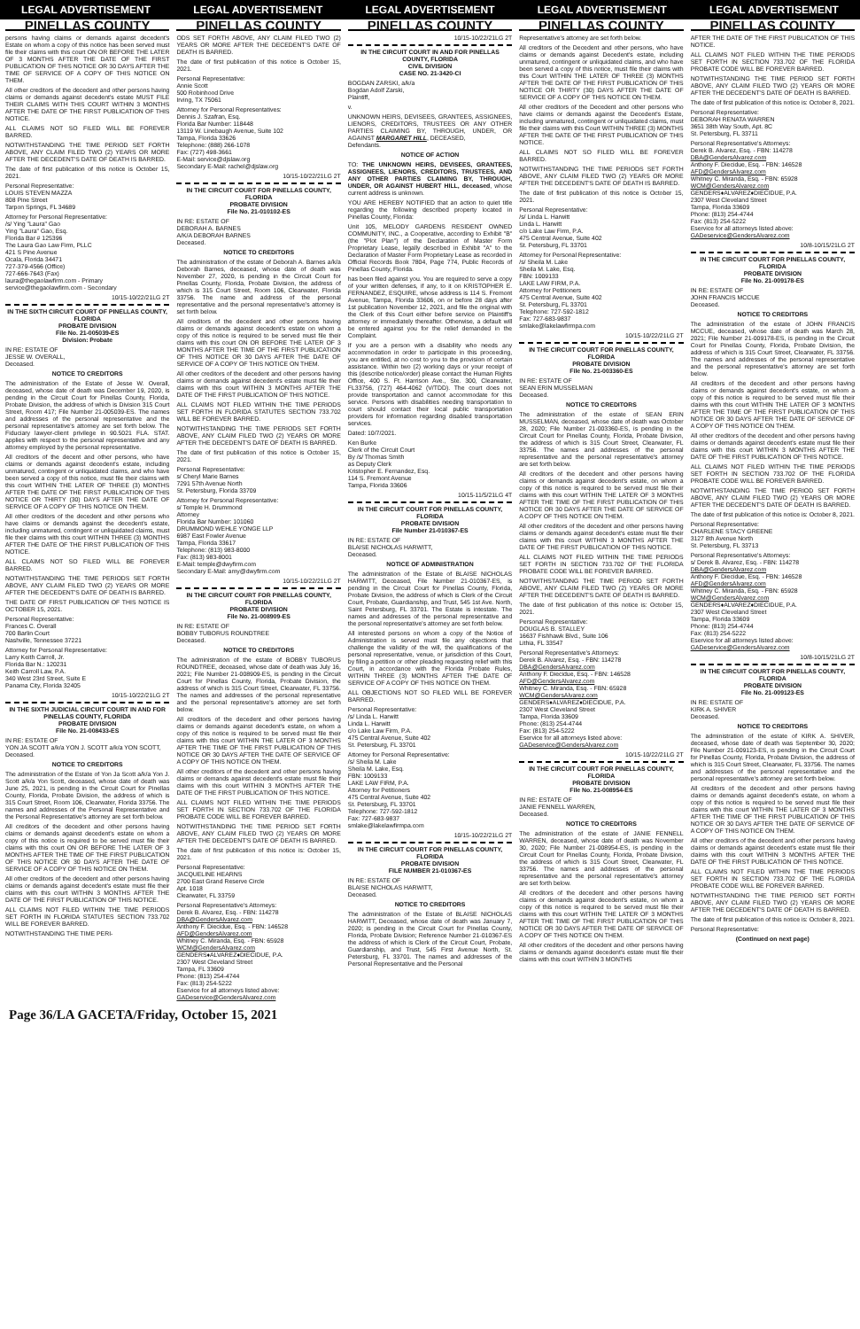LEGAL ADVERTISEMENT LEGAL ADVERTISEMENT LEGAL ADVERTISEMENT LEGAL ADVERTISEMENT LEGAL ADVERTISEMENT
PINELLAS COUNTY
persons having claims or demands against decedent's Estate on whom a copy of this notice has been served must file their claims with this court ON OR BEFORE THE LATER OF 3 MONTHS AFTER THE DATE OF THE FIRST PUBLICATION OF THIS NOTICE OR 30 DAYS AFTER THE TIME OF SERVICE OF A COPY OF THIS NOTICE ON THEM.
All other creditors of the decedent and other persons having claims or demands against decedent's estate MUST FILE THEIR CLAIMS WITH THIS COURT WITHIN 3 MONTHS AFTER THE DATE OF THE FIRST PUBLICATION OF THIS NOTICE.
ALL CLAIMS NOT SO FILED WILL BE FOREVER BARRED.
NOTWITHSTANDING THE TIME PERIOD SET FORTH ABOVE, ANY CLAIM FILED TWO (2) YEARS OR MORE AFTER THE DECEDENT'S DATE OF DEATH IS BARRED.
The date of first publication of this notice is October 15, 2021.
Personal Representative:
LOUIS STEVEN MAZZA
808 Pine Street
Tarpon Springs, FL 34689
Attorney for Personal Representative:
/s/ Ying "Laura" Gao
Ying "Laura" Gao, Esq.
Florida Bar # 125396
The Laura Gao Law Firm, PLLC
421 S Pine Avenue
Ocala, Florida 34471
727-379-4566 (Office)
727-666-7643 (Fax)
laura@thegaolawfirm.com - Primary
service@thegaolawfirm.com - Secondary
10/15-10/22/21LG 2T
IN THE SIXTH CIRCUIT COURT OF PINELLAS COUNTY, FLORIDA
PROBATE DIVISION
File No. 21-005039-ES
Division: Probate
IN RE: ESTATE OF
JESSE W. OVERALL,
Deceased.
NOTICE TO CREDITORS
The administration of the Estate of Jesse W. Overall, deceased, whose date of death was December 19, 2020, is pending in the Circuit Court for Pinellas County, Florida, Probate Division, the address of which is Division 315 Court Street, Room 417; File Number 21-005039-ES. The names and addresses of the personal representative and the personal representative's attorney are set forth below. The Fiduciary lawyer-client privilege in 90.5021 FLA. STAT. applies with respect to the personal representative and any attorney employed by the personal representative.
All creditors of the decent and other persons, who have claims or demands against decedent's estate, including unmatured, contingent or unliquidated claims, and who have been served a copy of this notice, must file their claims with this court WITHIN THE LATER OF THREE (3) MONTHS AFTER THE DATE OF THE FIRST PUBLICATION OF THIS NOTICE OR THIRTY (30) DAYS AFTER THE DATE OF SERVICE OF A COPY OF THIS NOTICE ON THEM.
All other creditors of the decedent and other persons who have claims or demands against the decedent's estate, including unmatured, contingent or unliquidated claims, must file their claims with this court WITHIN THREE (3) MONTHS AFTER THE DATE OF THE FIRST PUBLICATION OF THIS NOTICE.
ALL CLAIMS NOT SO FILED WILL BE FOREVER BARRED.
NOTWITHSTANDING THE TIME PERIODS SET FORTH ABOVE, ANY CLAIM FILED TWO (2) YEARS OR MORE AFTER THE DECEDENT'S DATE OF DEATH IS BARRED.
THE DATE OF FIRST PUBLICATION OF THIS NOTICE IS OCTOBER 15, 2021.
Personal Representative:
Frances C. Overall
700 Barlin Court
Nashville, Tennessee 37221
Attorney for Personal Representative:
Larry Keith Carroll, Jr.
Florida Bar N.: 120231
Keith Carroll Law, P.A.
340 West 23rd Street, Suite E
Panama City, Florida 32405
10/15-10/22/21LG 2T
IN THE SIXTH JUDICIAL CIRCUIT COURT IN AND FOR PINELLAS COUNTY, FLORIDA
PROBATE DIVISION
File No. 21-008433-ES
IN RE: ESTATE OF
YON JA SCOTT a/k/a YON J. SCOTT a/k/a YON SCOTT,
Deceased.
NOTICE TO CREDITORS
The administration of the Estate of Yon Ja Scott a/k/a Yon J. Scott a/k/a Yon Scott, deceased, whose date of death was June 25, 2021, is pending in the Circuit Court for Pinellas County, Florida, Probate Division, the address of which is 315 Court Street, Room 106, Clearwater, Florida 33756. The names and addresses of the Personal Representative and the Personal Representative's attorney are set forth below.
All creditors of the decedent and other persons having claims or demands against decedent's estate on whom a copy of this notice is required to be served must file their claims with this court ON OR BEFORE THE LATER OF 3 MONTHS AFTER THE TIME OF THE FIRST PUBLICATION OF THIS NOTICE OR 30 DAYS AFTER THE DATE OF SERVICE OF A COPY OF THIS NOTICE ON THEM.
All other creditors of the decedent and other persons having claims or demands against decedent's estate must file their claims with this court WITHIN 3 MONTHS AFTER THE DATE OF THE FIRST PUBLICATION OF THIS NOTICE.
ALL CLAIMS NOT FILED WITHIN THE TIME PERIODS SET FORTH IN FLORIDA STATUTES SECTION 733.702 WILL BE FOREVER BARRED.
NOTWITHSTANDING THE TIME PERI-
PINELLAS COUNTY
ODS SET FORTH ABOVE, ANY CLAIM FILED TWO (2) YEARS OR MORE AFTER THE DECEDENT'S DATE OF DEATH IS BARRED.
The date of first publication of this notice is October 15, 2021.
Personal Representative:
Annie Scott
500 Robinhood Drive
Irving, TX 75061
Attorney for Personal Representatives:
Dennis J. Szafran, Esq.
Florida Bar Number: 118448
13119 W. Linebaugh Avenue, Suite 102
Tampa, Florida 33626
Telephone: (888) 266-1078
Fax: (727) 498-3661
E-Mail: service@djslaw.org
Secondary E-Mail: rachel@djslaw.org
10/15-10/22/21LG 2T
IN THE CIRCUIT COURT FOR PINELLAS COUNTY, FLORIDA
PROBATE DIVISION
File No. 21-010102-ES
IN RE: ESTATE OF
DEBORAH A. BARNES
A/K/A DEBORAH BARNES
Deceased.
NOTICE TO CREDITORS
The administration of the estate of Deborah A. Barnes a/k/a Deborah Barnes, deceased, whose date of death was November 27, 2020, is pending in the Circuit Court for Pinellas County, Florida, Probate Division, the address of which is 315 Court Street, Room 106, Clearwater, Florida 33756. The name and address of the personal representative and the personal representative's attorney is set forth below.
All creditors of the decedent and other persons having claims or demands against decedent's estate on whom a copy of this notice is required to be served must file their claims with this court ON OR BEFORE THE LATER OF 3 MONTHS AFTER THE TIME OF THE FIRST PUBLICATION OF THIS NOTICE OR 30 DAYS AFTER THE DATE OF SERVICE OF A COPY OF THIS NOTICE ON THEM.
All other creditors of the decedent and other persons having claims or demands against decedent's estate must file their claims with this court WITHIN 3 MONTHS AFTER THE DATE OF THE FIRST PUBLICATION OF THIS NOTICE.
ALL CLAIMS NOT FILED WITHIN THE TIME PERIODS SET FORTH IN FLORIDA STATUTES SECTION 733.702 WILL BE FOREVER BARRED.
NOTWITHSTANDING THE TIME PERIODS SET FORTH ABOVE, ANY CLAIM FILED TWO (2) YEARS OR MORE AFTER THE DECEDENT'S DATE OF DEATH IS BARRED.
The date of first publication of this notice is October 15, 2021.
Personal Representative:
s/ Cheryl Marie Barnes
7291 57th Avenue North
St. Petersburg, Florida 33709
Attorney for Personal Representative:
s/ Temple H. Drummond
Attorney
Florida Bar Number: 101060
DRUMMOND WEHLE YONGE LLP
6987 East Fowler Avenue
Tampa, Florida 33617
Telephone: (813) 983-8000
Fax: (813) 983-8001
E-Mail: temple@dwyfirm.com
Secondary E-Mail: amy@dwyfirm.com
10/15-10/22/21LG 2T
IN THE CIRCUIT COURT FOR PINELLAS COUNTY, FLORIDA
PROBATE DIVISION
File No. 21-008909-ES
IN RE: ESTATE OF
BOBBY TUBORUS ROUNDTREE
Deceased.
NOTICE TO CREDITORS
The administration of the estate of BOBBY TUBORUS ROUNDTREE, deceased, whose date of death was July 16, 2021; File Number 21-008909-ES, is pending in the Circuit Court for Pinellas County, Florida, Probate Division, the address of which is 315 Court Street, Clearwater, FL 33756. The names and addresses of the personal representative and the personal representative's attorney are set forth below.
All creditors of the decedent and other persons having claims or demands against decedent's estate, on whom a copy of this notice is required to be served must file their claims with this court WITHIN THE LATER OF 3 MONTHS AFTER THE TIME OF THE FIRST PUBLICATION OF THIS NOTICE OR 30 DAYS AFTER THE DATE OF SERVICE OF A COPY OF THIS NOTICE ON THEM.
All other creditors of the decedent and other persons having claims or demands against decedent's estate must file their claims with this court WITHIN 3 MONTHS AFTER THE DATE OF THE FIRST PUBLICATION OF THIS NOTICE.
ALL CLAIMS NOT FILED WITHIN THE TIME PERIODS SET FORTH IN SECTION 733.702 OF THE FLORIDA PROBATE CODE WILL BE FOREVER BARRED.
NOTWITHSTANDING THE TIME PERIOD SET FORTH ABOVE, ANY CLAIM FILED TWO (2) YEARS OR MORE AFTER THE DECEDENT'S DATE OF DEATH IS BARRED.
The date of first publication of this notice is: October 15, 2021.
Personal Representative:
JACQUELINE HEARNS
2700 East Grand Reserve Circle
Apt. 1018
Clearwater, FL 33759
Personal Representative's Attorneys:
Derek B. Alvarez, Esq. - FBN: 114278
DBA@GendersAlvarez.com
Anthony F. Diecidue, Esq. - FBN: 146528
AFD@GendersAlvarez.com
Whitney C. Miranda, Esq. - FBN: 65928
WCM@GendersAlvarez.com
GENDERS♦ALVAREZ♦DIECIDUE, P.A.
2307 West Cleveland Street
Tampa, FL 33609
Phone: (813) 254-4744
Fax: (813) 254-5222
Eservice for all attorneys listed above:
GADeservice@GendersAlvarez.com
PINELLAS COUNTY
10/15-10/22/21LG 2T
IN THE CIRCUIT COURT IN AND FOR PINELLAS COUNTY, FLORIDA
CIVIL DIVISION
CASE NO. 21-3420-CI
BOGDAN ZARSKI, a/k/a
Bogdan Adolf Zarski,
Plaintiff,
v.
UNKNOWN HEIRS, DEVISEES, GRANTEES, ASSIGNEES, LIENORS, CREDITORS, TRUSTEES OR ANY OTHER PARTIES CLAIMING BY, THROUGH, UNDER, OR AGAINST MARGARET HILL, DECEASED,
Defendants.
NOTICE OF ACTION
TO: THE UNKNOWN HEIRS, DEVISEES, GRANTEES, ASSIGNEES, LIENORS, CREDITORS, TRUSTEES, AND ANY OTHER PARTIES CLAIMING BY, THROUGH, UNDER, OR AGAINST HUBERT HILL, deceased, whose current address is unknown.
YOU ARE HEREBY NOTIFIED that an action to quiet title regarding the following described property located in Pinellas County, Florida:
Unit 105, MELODY GARDENS RESIDENT OWNED COMMUNITY, INC., a Cooperative, according to Exhibit "B" (the "Plot Plan") of the Declaration of Master Form Proprietary Lease, legally described in Exhibit "A" to the Declaration of Master Form Proprietary Lease as recorded in Official Records Book 7804, Page 774, Public Records of Pinellas County, Florida.
has been filed against you. You are required to serve a copy of your written defenses, if any, to it on KRISTOPHER E. FERNANDEZ, ESQUIRE, whose address is 114 S. Fremont Avenue, Tampa, Florida 33606, on or before 28 days after 1st publication November 12, 2021, and file the original with the Clerk of this Court either before service on Plaintiff's attorney or immediately thereafter. Otherwise, a default will be entered against you for the relief demanded in the Complaint.
If you are a person with a disability who needs any accommodation in order to participate in this proceeding, you are entitled, at no cost to you to the provision of certain assistance. Within two (2) working days or your receipt of this (describe notice/order) please contact the Human Rights Office, 400 S. Ft. Harrison Ave., Ste. 300, Clearwater, FL33756, (727) 464-4062 (V/TDD). The court does not provide transportation and cannot accommodate for this service. Persons with disabilities needing transportation to court should contact their local public transportation providers for information regarding disabled transportation services.
Dated: 10/7/2021.
Ken Burke
Clerk of the Circuit Court
By /s/ Thomas Smith
as Deputy Clerk
Kristopher E. Fernandez, Esq.
114 S. Fremont Avenue
Tampa, Florida 33606
10/15-11/5/21LG 4T
IN THE CIRCUIT COURT FOR PINELLAS COUNTY, FLORIDA
PROBATE DIVISION
File Number 21-010367-ES
IN RE: ESTATE OF
BLAISE NICHOLAS HARWITT,
Deceased.
NOTICE OF ADMINISTRATION
The administration of the Estate of BLAISE NICHOLAS HARWITT, Deceased, File Number 21-010367-ES, is pending in the Circuit Court for Pinellas County, Florida, Probate Division, the address of which is Clerk of the Circuit Court, Probate, Guardianship, and Trust, 545 1st Ave. North, Saint Petersburg, FL 33701. The Estate is intestate. The names and addresses of the personal representative and the personal representative's attorney are set forth below.
All interested persons on whom a copy of the Notice of Administration is served must file any objections that challenge the validity of the will, the qualifications of the personal representative, venue, or jurisdiction of this Court, by filing a petition or other pleading requesting relief with this Court, in accordance with the Florida Probate Rules, WITHIN THREE (3) MONTHS AFTER THE DATE OF SERVICE OF A COPY OF THIS NOTICE ON THEM.
ALL OBJECTIONS NOT SO FILED WILL BE FOREVER BARRED.
Personal Representative:
/s/ Linda L. Harwitt
Linda L. Harwitt
c/o Lake Law Firm, P.A.
475 Central Avenue, Suite 402
St. Petersburg, FL 33701
Attorney for Personal Representative:
/s/ Sheila M. Lake
Sheila M. Lake, Esq.
FBN: 1009133
LAKE LAW FIRM, P.A.
Attorney for Petitioners
475 Central Avenue, Suite 402
St. Petersburg, FL 33701
Telephone: 727-592-1812
Fax: 727-683-9837
smlake@lakelawfirmpa.com
10/15-10/22/21LG 2T
IN THE CIRCUIT COURT FOR PINELLAS COUNTY, FLORIDA
PROBATE DIVISION
FILE NUMBER 21-010367-ES
IN RE: ESTATE OF
BLAISE NICHOLAS HARWITT,
Deceased.
NOTICE TO CREDITORS
The administration of the Estate of BLAISE NICHOLAS HARWITT, Deceased, whose date of death was January 7, 2020; is pending in the Circuit Court for Pinellas County, Florida, Probate Division; Reference Number 21-010367-ES the address of which is Clerk of the Circuit Court, Probate, Guardianship, and Trust, 545 First Avenue North, St. Petersburg, FL 33701. The names and addresses of the Personal Representative and the Personal
PINELLAS COUNTY
Representative's attorney are set forth below.
All creditors of the Decedent and other persons, who have claims or demands against Decedent's estate, including unmatured, contingent or unliquidated claims, and who have been served a copy of this notice, must file their claims with this Court WITHIN THE LATER OF THREE (3) MONTHS AFTER THE DATE OF THE FIRST PUBLICATION OF THIS NOTICE OR THIRTY (30) DAYS AFTER THE DATE OF SERVICE OF A COPY OF THIS NOTICE ON THEM.
All other creditors of the Decedent and other persons who have claims or demands against the Decedent's Estate, including unmatured, contingent or unliquidated claims, must file their claims with this Court WITHIN THREE (3) MONTHS AFTER THE DATE OF THE FIRST PUBLICATION OF THIS NOTICE.
ALL CLAIMS NOT SO FILED WILL BE FOREVER BARRED.
NOTWITHSTANDING THE TIME PERIODS SET FORTH ABOVE, ANY CLAIM FILED TWO (2) YEARS OR MORE AFTER THE DECEDENT'S DATE OF DEATH IS BARRED.
The date of first publication of this notice is October 15, 2021.
Personal Representative:
/s/ Linda L. Harwitt
Linda L. Harwitt
c/o Lake Law Firm, P.A.
475 Central Avenue, Suite 402
St. Petersburg, FL 33701
Attorney for Personal Representative:
/s/ Sheila M. Lake
Sheila M. Lake, Esq.
FBN: 1009133
LAKE LAW FIRM, P.A.
Attorney for Petitioners
475 Central Avenue, Suite 402
St. Petersburg, FL 33701
Telephone: 727-592-1812
Fax: 727-683-9837
smlake@lakelawfirmpa.com
10/15-10/22/21LG 2T
IN THE CIRCUIT COURT FOR PINELLAS COUNTY, FLORIDA
PROBATE DIVISION
File No. 21-003360-ES
IN RE: ESTATE OF
SEAN ERIN MUSSELMAN
Deceased.
NOTICE TO CREDITORS
The administration of the estate of SEAN ERIN MUSSELMAN, deceased, whose date of death was October 28, 2020; File Number 21-003360-ES, is pending in the Circuit Court for Pinellas County, Florida, Probate Division, the address of which is 315 Court Street, Clearwater, FL 33756. The names and addresses of the personal representative and the personal representative's attorney are set forth below.
All creditors of the decedent and other persons having claims or demands against decedent's estate, on whom a copy of this notice is required to be served must file their claims with this court WITHIN THE LATER OF 3 MONTHS AFTER THE TIME OF THE FIRST PUBLICATION OF THIS NOTICE OR 30 DAYS AFTER THE DATE OF SERVICE OF A COPY OF THIS NOTICE ON THEM.
All other creditors of the decedent and other persons having claims or demands against decedent's estate must file their claims with this court WITHIN 3 MONTHS AFTER THE DATE OF THE FIRST PUBLICATION OF THIS NOTICE.
ALL CLAIMS NOT FILED WITHIN THE TIME PERIODS SET FORTH IN SECTION 733.702 OF THE FLORIDA PROBATE CODE WILL BE FOREVER BARRED.
NOTWITHSTANDING THE TIME PERIOD SET FORTH ABOVE, ANY CLAIM FILED TWO (2) YEARS OR MORE AFTER THE DECEDENT'S DATE OF DEATH IS BARRED.
The date of first publication of this notice is: October 15, 2021.
Personal Representative:
DOUGLAS B. STALLEY
16637 Fishhawk Blvd., Suite 106
Lithia, FL 33547
Personal Representative's Attorneys:
Derek B. Alvarez, Esq. - FBN: 114278
DBA@GendersAlvarez.com
Anthony F. Diecidue, Esq. - FBN: 146528
AFD@GendersAlvarez.com
Whitney C. Miranda, Esq. - FBN: 65928
WCM@GendersAlvarez.com
GENDERS♦ALVAREZ♦DIECIDUE, P.A.
2307 West Cleveland Street
Tampa, Florida 33609
Phone: (813) 254-4744
Fax: (813) 254-5222
Eservice for all attorneys listed above:
GADeservice@GendersAlvarez.com
10/15-10/22/21LG 2T
IN THE CIRCUIT COURT FOR PINELLAS COUNTY, FLORIDA
PROBATE DIVISION
File No. 21-008954-ES
IN RE: ESTATE OF
JANIE FENNELL WARREN,
Deceased.
NOTICE TO CREDITORS
The administration of the estate of JANIE FENNELL WARREN, deceased, whose date of death was November 30, 2020; File Number 21-008954-ES, is pending in the Circuit Court for Pinellas County, Florida, Probate Division, the address of which is 315 Court Street, Clearwater, FL 33756. The names and addresses of the personal representative and the personal representative's attorney are set forth below.
All creditors of the decedent and other persons having claims or demands against decedent's estate, on whom a copy of this notice is required to be served must file their claims with this court WITHIN THE LATER OF 3 MONTHS AFTER THE TIME OF THE FIRST PUBLICATION OF THIS NOTICE OR 30 DAYS AFTER THE DATE OF SERVICE OF A COPY OF THIS NOTICE ON THEM.
All other creditors of the decedent and other persons having claims or demands against decedent's estate must file their claims with this court WITHIN 3 MONTHS
PINELLAS COUNTY
AFTER THE DATE OF THE FIRST PUBLICATION OF THIS NOTICE.
ALL CLAIMS NOT FILED WITHIN THE TIME PERIODS SET FORTH IN SECTION 733.702 OF THE FLORIDA PROBATE CODE WILL BE FOREVER BARRED.
NOTWITHSTANDING THE TIME PERIOD SET FORTH ABOVE, ANY CLAIM FILED TWO (2) YEARS OR MORE AFTER THE DECEDENT'S DATE OF DEATH IS BARRED.
The date of first publication of this notice is: October 8, 2021.
Personal Representative:
DEBORAH RENATA WARREN
3651 38th Way South, Apt. 8C
St. Petersburg, FL 33711
Personal Representative's Attorneys:
Derek B. Alvarez, Esq. - FBN: 114278
DBA@GendersAlvarez.com
Anthony F. Diecidue, Esq. - FBN: 146528
AFD@GendersAlvarez.com
Whitney C. Miranda, Esq. - FBN: 65928
WCM@GendersAlvarez.com
GENDERS♦ALVAREZ♦DIECIDUE, P.A.
2307 West Cleveland Street
Tampa, Florida 33609
Phone: (813) 254-4744
Fax: (813) 254-5222
Eservice for all attorneys listed above:
GADeservice@GendersAlvarez.com
10/8-10/15/21LG 2T
IN THE CIRCUIT COURT FOR PINELLAS COUNTY, FLORIDA
PROBATE DIVISION
File No. 21-009178-ES
IN RE: ESTATE OF
JOHN FRANCIS MCCUE
Deceased.
NOTICE TO CREDITORS
The administration of the estate of JOHN FRANCIS MCCUE, deceased, whose date of death was March 28, 2021; File Number 21-009178-ES, is pending in the Circuit Court for Pinellas County, Florida, Probate Division, the address of which is 315 Court Street, Clearwater, FL 33756. The names and addresses of the personal representative and the personal representative's attorney are set forth below.
All creditors of the decedent and other persons having claims or demands against decedent's estate, on whom a copy of this notice is required to be served must file their claims with this court WITHIN THE LATER OF 3 MONTHS AFTER THE TIME OF THE FIRST PUBLICATION OF THIS NOTICE OR 30 DAYS AFTER THE DATE OF SERVICE OF A COPY OF THIS NOTICE ON THEM.
All other creditors of the decedent and other persons having claims or demands against decedent's estate must file their claims with this court WITHIN 3 MONTHS AFTER THE DATE OF THE FIRST PUBLICATION OF THIS NOTICE.
ALL CLAIMS NOT FILED WITHIN THE TIME PERIODS SET FORTH IN SECTION 733.702 OF THE FLORIDA PROBATE CODE WILL BE FOREVER BARRED.
NOTWITHSTANDING THE TIME PERIOD SET FORTH ABOVE, ANY CLAIM FILED TWO (2) YEARS OR MORE AFTER THE DECEDENT'S DATE OF DEATH IS BARRED.
The date of first publication of this notice is: October 8, 2021.
Personal Representative:
CHARLENE STACY GREENE
3127 8th Avenue North
St. Petersburg, FL 33713
Personal Representative's Attorneys:
s/ Derek B. Alvarez, Esq. - FBN: 114278
DBA@GendersAlvarez.com
Anthony F. Diecidue, Esq. - FBN: 146528
AFD@GendersAlvarez.com
Whitney C. Miranda, Esq. - FBN: 65928
WCM@GendersAlvarez.com
GENDERS♦ALVAREZ♦DIECIDUE, P.A.
2307 West Cleveland Street
Tampa, Florida 33609
Phone: (813) 254-4744
Fax: (813) 254-5222
Eservice for all attorneys listed above:
GADeservice@GendersAlvarez.com
10/8-10/15/21LG 2T
IN THE CIRCUIT COURT FOR PINELLAS COUNTY, FLORIDA
PROBATE DIVISION
File No. 21-009123-ES
IN RE: ESTATE OF
KIRK A. SHIVER
Deceased.
NOTICE TO CREDITORS
The administration of the estate of KIRK A. SHIVER, deceased, whose date of death was September 30, 2020; File Number 21-009123-ES, is pending in the Circuit Court for Pinellas County, Florida, Probate Division, the address of which is 315 Court Street, Clearwater, FL 33756. The names and addresses of the personal representative and the personal representative's attorney are set forth below.
All creditors of the decedent and other persons having claims or demands against decedent's estate, on whom a copy of this notice is required to be served must file their claims with this court WITHIN THE LATER OF 3 MONTHS AFTER THE TIME OF THE FIRST PUBLICATION OF THIS NOTICE OR 30 DAYS AFTER THE DATE OF SERVICE OF A COPY OF THIS NOTICE ON THEM.
All other creditors of the decedent and other persons having claims or demands against decedent's estate must file their claims with this court WITHIN 3 MONTHS AFTER THE DATE OF THE FIRST PUBLICATION OF THIS NOTICE.
ALL CLAIMS NOT FILED WITHIN THE TIME PERIODS SET FORTH IN SECTION 733.702 OF THE FLORIDA PROBATE CODE WILL BE FOREVER BARRED.
NOTWITHSTANDING THE TIME PERIOD SET FORTH ABOVE, ANY CLAIM FILED TWO (2) YEARS OR MORE AFTER THE DECEDENT'S DATE OF DEATH IS BARRED.
The date of first publication of this notice is: October 8, 2021.
Personal Representative:
(Continued on next page)
Page 36/LA GACETA/Friday, October 15, 2021